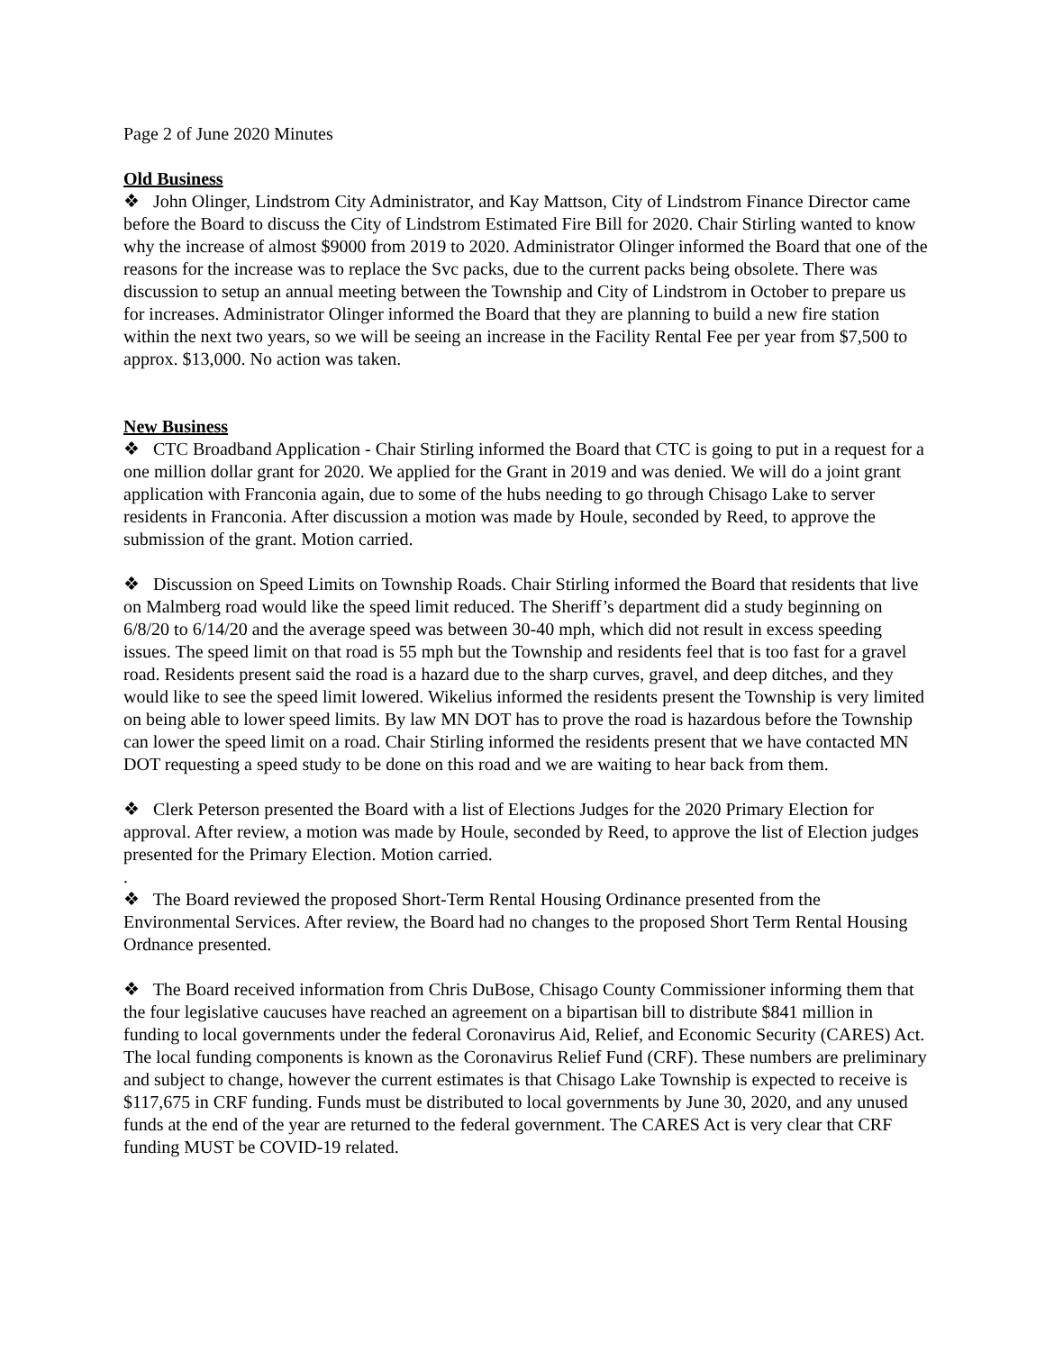Page 2 of June 2020 Minutes
Old Business
❖ John Olinger, Lindstrom City Administrator, and Kay Mattson, City of Lindstrom Finance Director came before the Board to discuss the City of Lindstrom Estimated Fire Bill for 2020. Chair Stirling wanted to know why the increase of almost $9000 from 2019 to 2020. Administrator Olinger informed the Board that one of the reasons for the increase was to replace the Svc packs, due to the current packs being obsolete. There was discussion to setup an annual meeting between the Township and City of Lindstrom in October to prepare us for increases. Administrator Olinger informed the Board that they are planning to build a new fire station within the next two years, so we will be seeing an increase in the Facility Rental Fee per year from $7,500 to approx. $13,000. No action was taken.
New Business
❖ CTC Broadband Application - Chair Stirling informed the Board that CTC is going to put in a request for a one million dollar grant for 2020. We applied for the Grant in 2019 and was denied. We will do a joint grant application with Franconia again, due to some of the hubs needing to go through Chisago Lake to server residents in Franconia. After discussion a motion was made by Houle, seconded by Reed, to approve the submission of the grant. Motion carried.
❖ Discussion on Speed Limits on Township Roads. Chair Stirling informed the Board that residents that live on Malmberg road would like the speed limit reduced. The Sheriff’s department did a study beginning on 6/8/20 to 6/14/20 and the average speed was between 30-40 mph, which did not result in excess speeding issues. The speed limit on that road is 55 mph but the Township and residents feel that is too fast for a gravel road. Residents present said the road is a hazard due to the sharp curves, gravel, and deep ditches, and they would like to see the speed limit lowered. Wikelius informed the residents present the Township is very limited on being able to lower speed limits. By law MN DOT has to prove the road is hazardous before the Township can lower the speed limit on a road. Chair Stirling informed the residents present that we have contacted MN DOT requesting a speed study to be done on this road and we are waiting to hear back from them.
❖ Clerk Peterson presented the Board with a list of Elections Judges for the 2020 Primary Election for approval. After review, a motion was made by Houle, seconded by Reed, to approve the list of Election judges presented for the Primary Election. Motion carried.
.
❖ The Board reviewed the proposed Short-Term Rental Housing Ordinance presented from the Environmental Services. After review, the Board had no changes to the proposed Short Term Rental Housing Ordnance presented.
❖ The Board received information from Chris DuBose, Chisago County Commissioner informing them that the four legislative caucuses have reached an agreement on a bipartisan bill to distribute $841 million in funding to local governments under the federal Coronavirus Aid, Relief, and Economic Security (CARES) Act. The local funding components is known as the Coronavirus Relief Fund (CRF). These numbers are preliminary and subject to change, however the current estimates is that Chisago Lake Township is expected to receive is $117,675 in CRF funding. Funds must be distributed to local governments by June 30, 2020, and any unused funds at the end of the year are returned to the federal government. The CARES Act is very clear that CRF funding MUST be COVID-19 related.